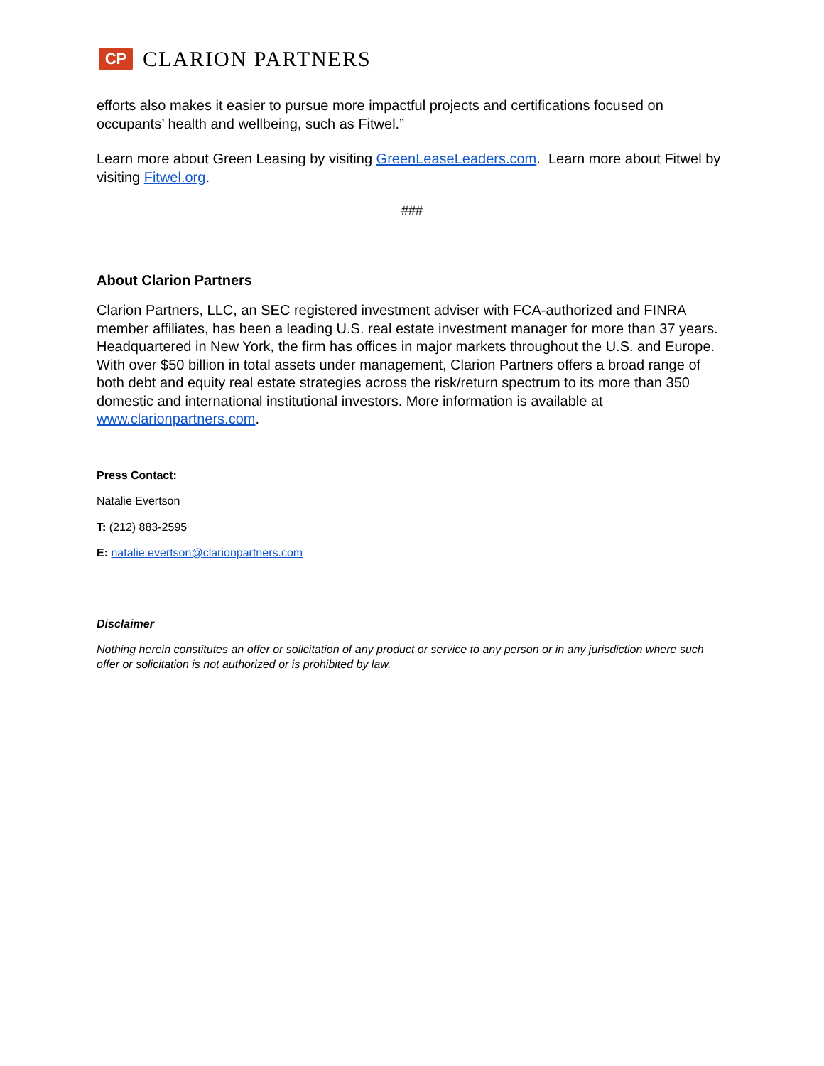CP
CLARION PARTNERS
efforts also makes it easier to pursue more impactful projects and certifications focused on occupants’ health and wellbeing, such as Fitwel.”
Learn more about Green Leasing by visiting GreenLeaseLeaders.com. Learn more about Fitwel by visiting Fitwel.org.
###
About Clarion Partners
Clarion Partners, LLC, an SEC registered investment adviser with FCA-authorized and FINRA member affiliates, has been a leading U.S. real estate investment manager for more than 37 years. Headquartered in New York, the firm has offices in major markets throughout the U.S. and Europe. With over $50 billion in total assets under management, Clarion Partners offers a broad range of both debt and equity real estate strategies across the risk/return spectrum to its more than 350 domestic and international institutional investors. More information is available at www.clarionpartners.com.
Press Contact:
Natalie Evertson
T: (212) 883-2595
E: natalie.evertson@clarionpartners.com
Disclaimer
Nothing herein constitutes an offer or solicitation of any product or service to any person or in any jurisdiction where such offer or solicitation is not authorized or is prohibited by law.